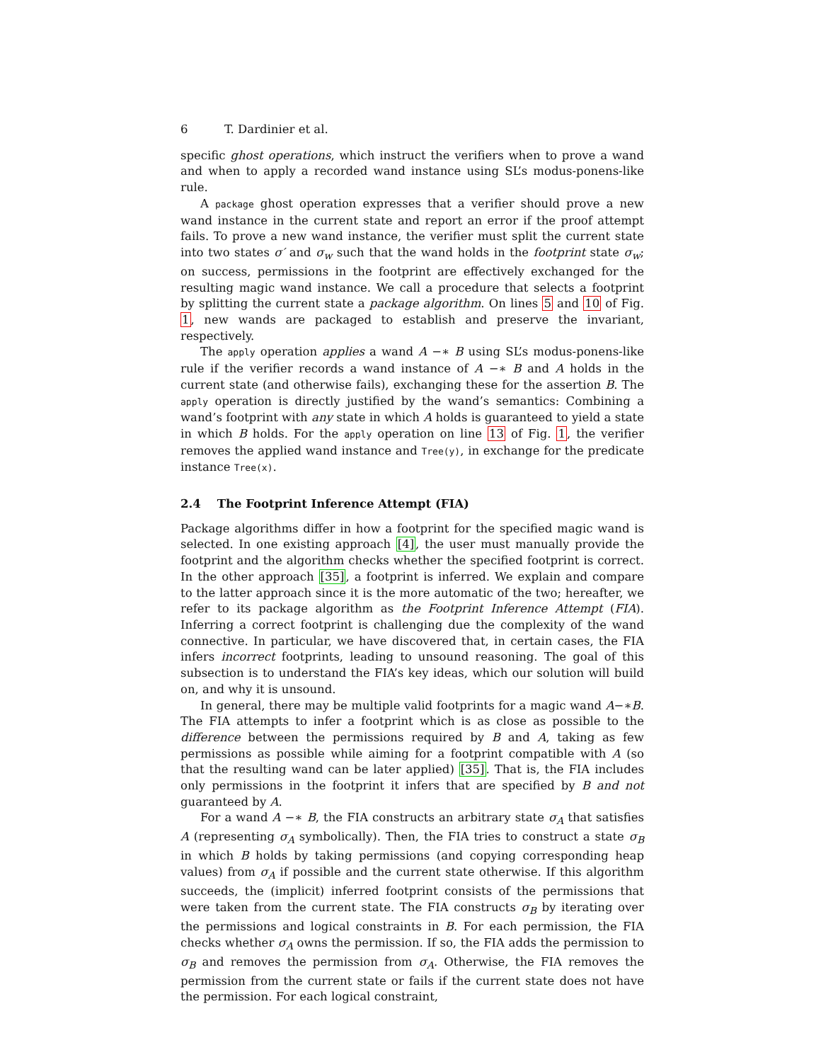6 T. Dardinier et al.
specific ghost operations, which instruct the verifiers when to prove a wand and when to apply a recorded wand instance using SL’s modus-ponens-like rule.
A package ghost operation expresses that a verifier should prove a new wand instance in the current state and report an error if the proof attempt fails. To prove a new wand instance, the verifier must split the current state into two states σ′ and σ<sub>w</sub> such that the wand holds in the footprint state σ<sub>w</sub>; on success, permissions in the footprint are effectively exchanged for the resulting magic wand instance. We call a procedure that selects a footprint by splitting the current state a package algorithm. On lines 5 and 10 of Fig. 1, new wands are packaged to establish and preserve the invariant, respectively.
The apply operation applies a wand A −∗ B using SL’s modus-ponens-like rule if the verifier records a wand instance of A −∗ B and A holds in the current state (and otherwise fails), exchanging these for the assertion B. The apply operation is directly justified by the wand’s semantics: Combining a wand’s footprint with any state in which A holds is guaranteed to yield a state in which B holds. For the apply operation on line 13 of Fig. 1, the verifier removes the applied wand instance and Tree(y), in exchange for the predicate instance Tree(x).
2.4 The Footprint Inference Attempt (FIA)
Package algorithms differ in how a footprint for the specified magic wand is selected. In one existing approach [4], the user must manually provide the footprint and the algorithm checks whether the specified footprint is correct. In the other approach [35], a footprint is inferred. We explain and compare to the latter approach since it is the more automatic of the two; hereafter, we refer to its package algorithm as the Footprint Inference Attempt (FIA). Inferring a correct footprint is challenging due the complexity of the wand connective. In particular, we have discovered that, in certain cases, the FIA infers incorrect footprints, leading to unsound reasoning. The goal of this subsection is to understand the FIA’s key ideas, which our solution will build on, and why it is unsound.
In general, there may be multiple valid footprints for a magic wand A−∗B. The FIA attempts to infer a footprint which is as close as possible to the difference between the permissions required by B and A, taking as few permissions as possible while aiming for a footprint compatible with A (so that the resulting wand can be later applied) [35]. That is, the FIA includes only permissions in the footprint it infers that are specified by B and not guaranteed by A.
For a wand A −∗ B, the FIA constructs an arbitrary state σ<sub>A</sub> that satisfies A (representing σ<sub>A</sub> symbolically). Then, the FIA tries to construct a state σ<sub>B</sub> in which B holds by taking permissions (and copying corresponding heap values) from σ<sub>A</sub> if possible and the current state otherwise. If this algorithm succeeds, the (implicit) inferred footprint consists of the permissions that were taken from the current state. The FIA constructs σ<sub>B</sub> by iterating over the permissions and logical constraints in B. For each permission, the FIA checks whether σ<sub>A</sub> owns the permission. If so, the FIA adds the permission to σ<sub>B</sub> and removes the permission from σ<sub>A</sub>. Otherwise, the FIA removes the permission from the current state or fails if the current state does not have the permission. For each logical constraint,